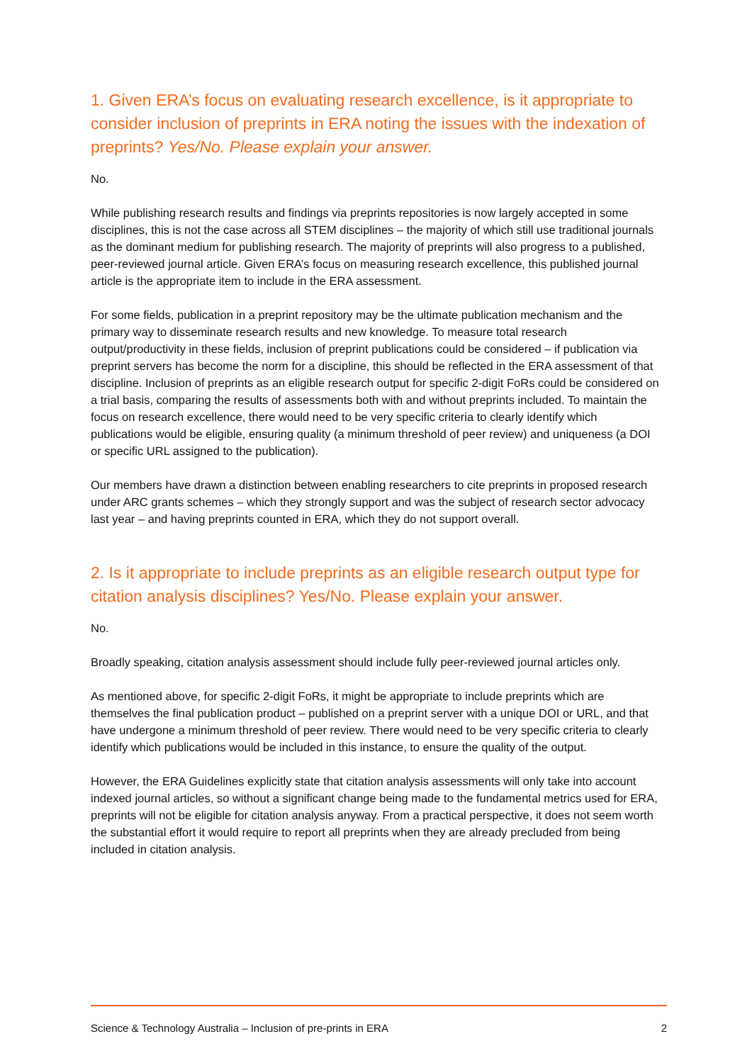1. Given ERA’s focus on evaluating research excellence, is it appropriate to consider inclusion of preprints in ERA noting the issues with the indexation of preprints? Yes/No. Please explain your answer.
No.
While publishing research results and findings via preprints repositories is now largely accepted in some disciplines, this is not the case across all STEM disciplines – the majority of which still use traditional journals as the dominant medium for publishing research. The majority of preprints will also progress to a published, peer-reviewed journal article. Given ERA’s focus on measuring research excellence, this published journal article is the appropriate item to include in the ERA assessment.
For some fields, publication in a preprint repository may be the ultimate publication mechanism and the primary way to disseminate research results and new knowledge. To measure total research output/productivity in these fields, inclusion of preprint publications could be considered – if publication via preprint servers has become the norm for a discipline, this should be reflected in the ERA assessment of that discipline. Inclusion of preprints as an eligible research output for specific 2-digit FoRs could be considered on a trial basis, comparing the results of assessments both with and without preprints included. To maintain the focus on research excellence, there would need to be very specific criteria to clearly identify which publications would be eligible, ensuring quality (a minimum threshold of peer review) and uniqueness (a DOI or specific URL assigned to the publication).
Our members have drawn a distinction between enabling researchers to cite preprints in proposed research under ARC grants schemes – which they strongly support and was the subject of research sector advocacy last year – and having preprints counted in ERA, which they do not support overall.
2. Is it appropriate to include preprints as an eligible research output type for citation analysis disciplines? Yes/No. Please explain your answer.
No.
Broadly speaking, citation analysis assessment should include fully peer-reviewed journal articles only.
As mentioned above, for specific 2-digit FoRs, it might be appropriate to include preprints which are themselves the final publication product – published on a preprint server with a unique DOI or URL, and that have undergone a minimum threshold of peer review. There would need to be very specific criteria to clearly identify which publications would be included in this instance, to ensure the quality of the output.
However, the ERA Guidelines explicitly state that citation analysis assessments will only take into account indexed journal articles, so without a significant change being made to the fundamental metrics used for ERA, preprints will not be eligible for citation analysis anyway. From a practical perspective, it does not seem worth the substantial effort it would require to report all preprints when they are already precluded from being included in citation analysis.
Science & Technology Australia – Inclusion of pre-prints in ERA 2